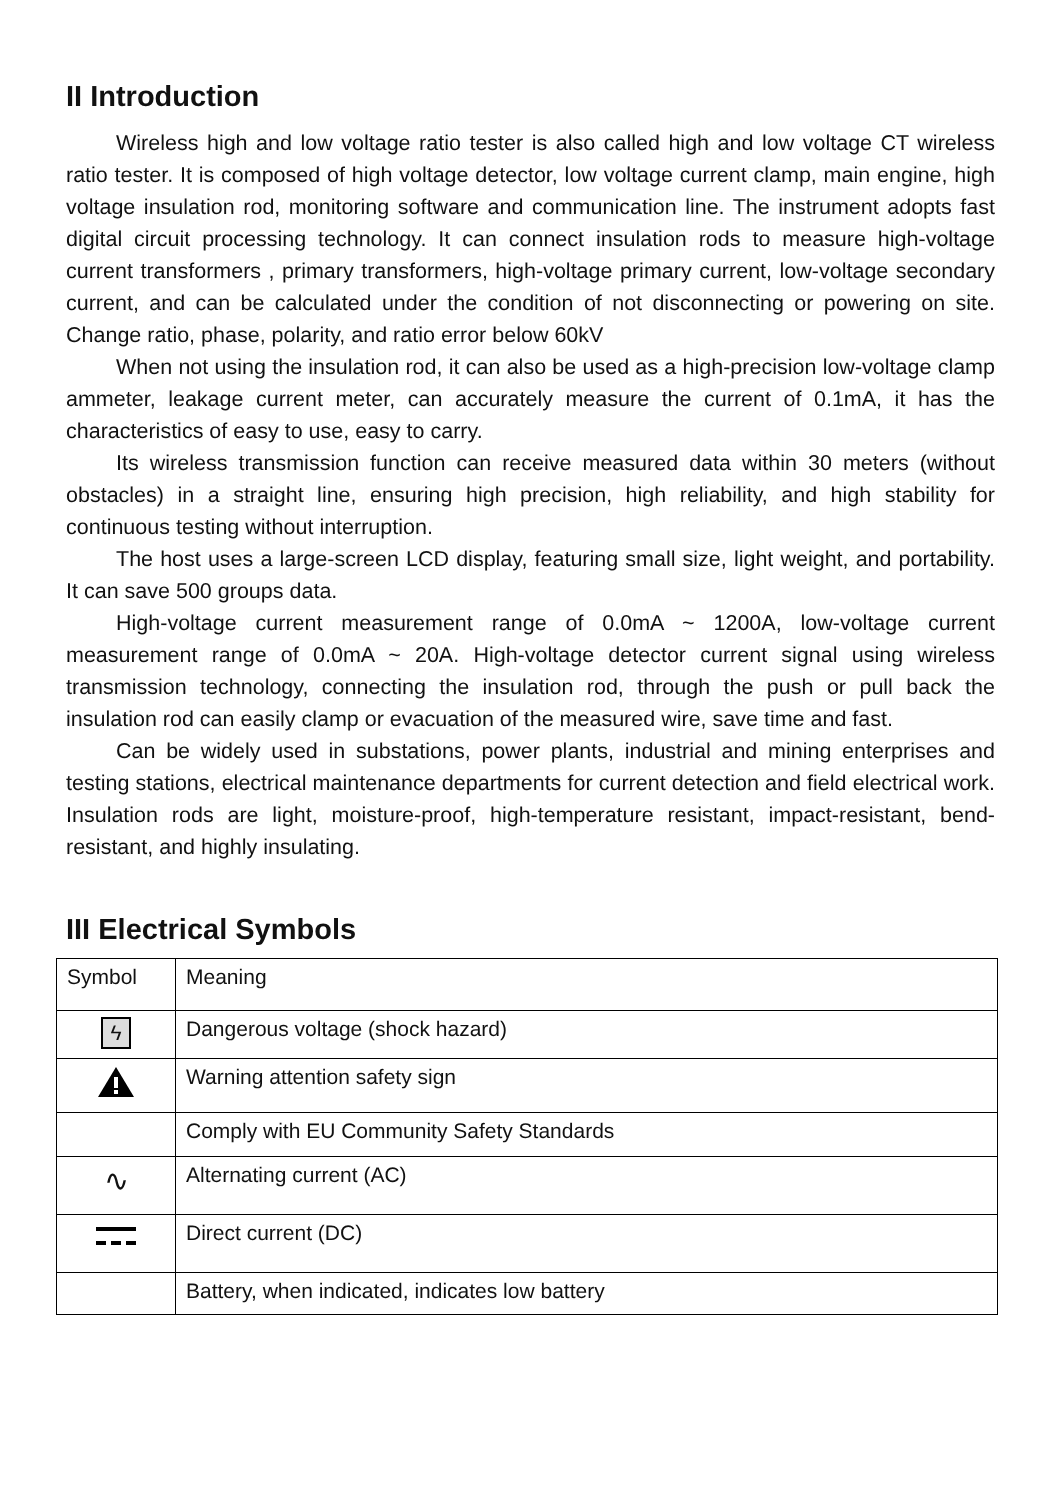II Introduction
Wireless high and low voltage ratio tester is also called high and low voltage CT wireless ratio tester. It is composed of high voltage detector, low voltage current clamp, main engine, high voltage insulation rod, monitoring software and communication line. The instrument adopts fast digital circuit processing technology. It can connect insulation rods to measure high-voltage current transformers , primary transformers, high-voltage primary current, low-voltage secondary current, and can be calculated under the condition of not disconnecting or powering on site. Change ratio, phase, polarity, and ratio error below 60kV
When not using the insulation rod, it can also be used as a high-precision low-voltage clamp ammeter, leakage current meter, can accurately measure the current of 0.1mA, it has the characteristics of easy to use, easy to carry.
Its wireless transmission function can receive measured data within 30 meters (without obstacles) in a straight line, ensuring high precision, high reliability, and high stability for continuous testing without interruption.
The host uses a large-screen LCD display, featuring small size, light weight, and portability. It can save 500 groups data.
High-voltage current measurement range of 0.0mA ~ 1200A, low-voltage current measurement range of 0.0mA ~ 20A. High-voltage detector current signal using wireless transmission technology, connecting the insulation rod, through the push or pull back the insulation rod can easily clamp or evacuation of the measured wire, save time and fast.
Can be widely used in substations, power plants, industrial and mining enterprises and testing stations, electrical maintenance departments for current detection and field electrical work. Insulation rods are light, moisture-proof, high-temperature resistant, impact-resistant, bend-resistant, and highly insulating.
III Electrical Symbols
| Symbol | Meaning |
| --- | --- |
| ϟ | Dangerous voltage (shock hazard) |
| | Warning attention safety sign |
| | Comply with EU Community Safety Standards |
| ∿ | Alternating current (AC) |
| | Direct current (DC) |
| | Battery, when indicated, indicates low battery |